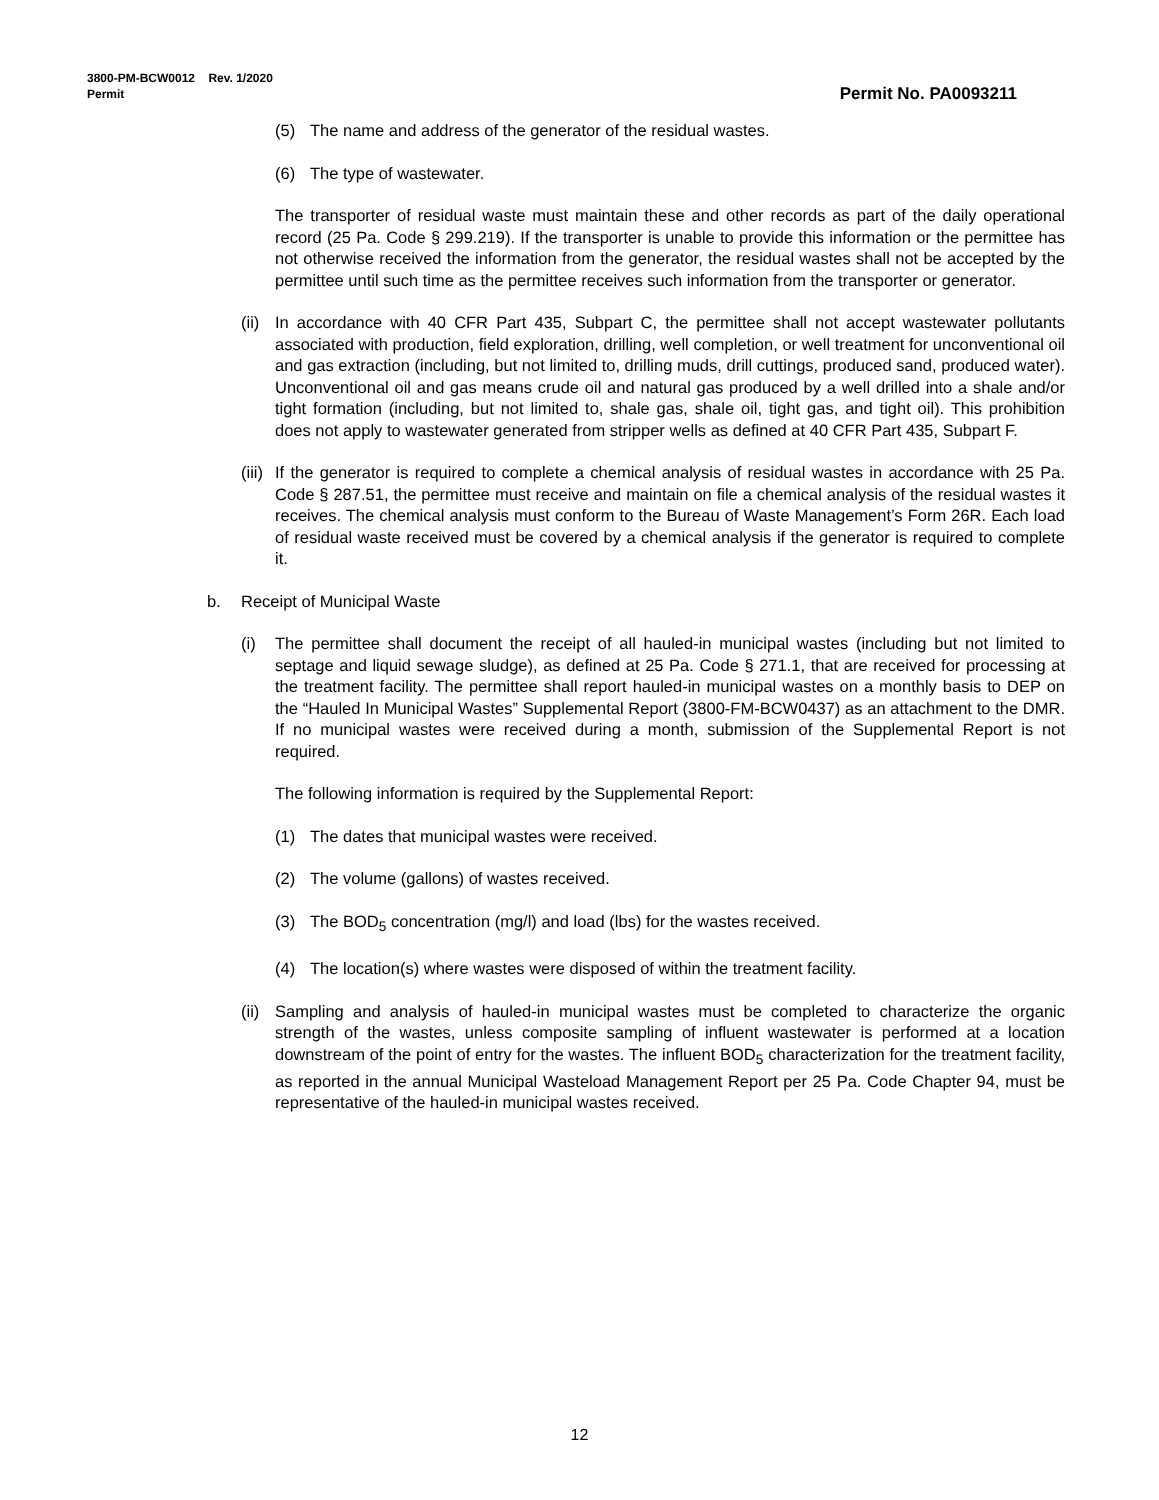3800-PM-BCW0012 Rev. 1/2020
Permit Permit No. PA0093211
(5) The name and address of the generator of the residual wastes.
(6) The type of wastewater.
The transporter of residual waste must maintain these and other records as part of the daily operational record (25 Pa. Code § 299.219). If the transporter is unable to provide this information or the permittee has not otherwise received the information from the generator, the residual wastes shall not be accepted by the permittee until such time as the permittee receives such information from the transporter or generator.
(ii) In accordance with 40 CFR Part 435, Subpart C, the permittee shall not accept wastewater pollutants associated with production, field exploration, drilling, well completion, or well treatment for unconventional oil and gas extraction (including, but not limited to, drilling muds, drill cuttings, produced sand, produced water). Unconventional oil and gas means crude oil and natural gas produced by a well drilled into a shale and/or tight formation (including, but not limited to, shale gas, shale oil, tight gas, and tight oil). This prohibition does not apply to wastewater generated from stripper wells as defined at 40 CFR Part 435, Subpart F.
(iii) If the generator is required to complete a chemical analysis of residual wastes in accordance with 25 Pa. Code § 287.51, the permittee must receive and maintain on file a chemical analysis of the residual wastes it receives. The chemical analysis must conform to the Bureau of Waste Management’s Form 26R. Each load of residual waste received must be covered by a chemical analysis if the generator is required to complete it.
b. Receipt of Municipal Waste
(i) The permittee shall document the receipt of all hauled-in municipal wastes (including but not limited to septage and liquid sewage sludge), as defined at 25 Pa. Code § 271.1, that are received for processing at the treatment facility. The permittee shall report hauled-in municipal wastes on a monthly basis to DEP on the “Hauled In Municipal Wastes” Supplemental Report (3800-FM-BCW0437) as an attachment to the DMR. If no municipal wastes were received during a month, submission of the Supplemental Report is not required.
The following information is required by the Supplemental Report:
(1) The dates that municipal wastes were received.
(2) The volume (gallons) of wastes received.
(3) The BOD<sub>5</sub> concentration (mg/l) and load (lbs) for the wastes received.
(4) The location(s) where wastes were disposed of within the treatment facility.
(ii) Sampling and analysis of hauled-in municipal wastes must be completed to characterize the organic strength of the wastes, unless composite sampling of influent wastewater is performed at a location downstream of the point of entry for the wastes. The influent BOD<sub>5</sub> characterization for the treatment facility, as reported in the annual Municipal Wasteload Management Report per 25 Pa. Code Chapter 94, must be representative of the hauled-in municipal wastes received.
12